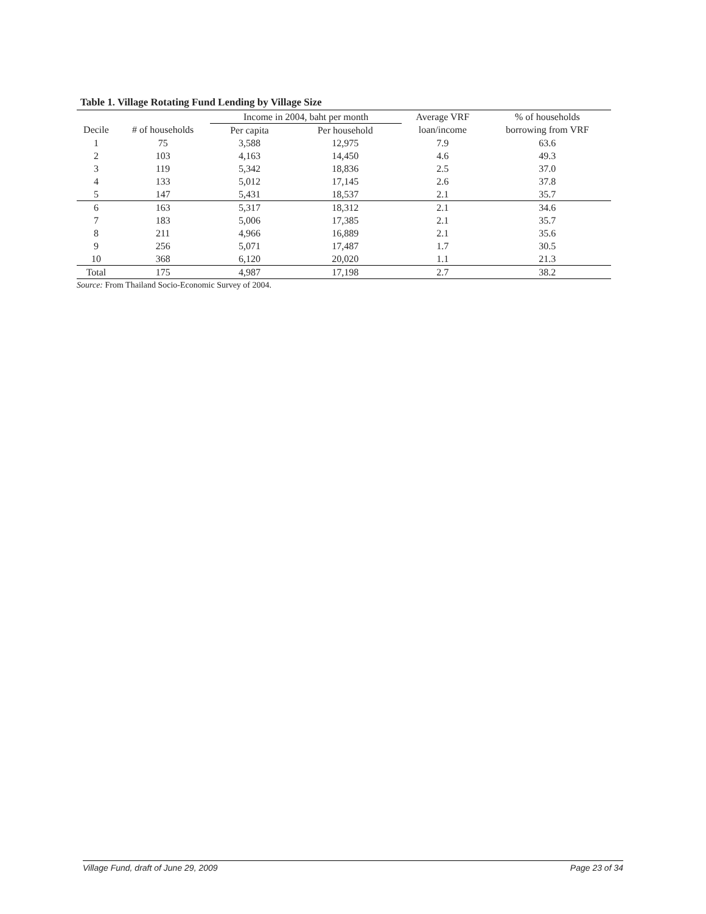Table 1. Village Rotating Fund Lending by Village Size
| | | Income in 2004, baht per month | | Average VRF | % of households |
| --- | --- | --- | --- | --- | --- |
| Decile | # of households | Per capita | Per household | loan/income | borrowing from VRF |
| 1 | 75 | 3,588 | 12,975 | 7.9 | 63.6 |
| 2 | 103 | 4,163 | 14,450 | 4.6 | 49.3 |
| 3 | 119 | 5,342 | 18,836 | 2.5 | 37.0 |
| 4 | 133 | 5,012 | 17,145 | 2.6 | 37.8 |
| 5 | 147 | 5,431 | 18,537 | 2.1 | 35.7 |
| 6 | 163 | 5,317 | 18,312 | 2.1 | 34.6 |
| 7 | 183 | 5,006 | 17,385 | 2.1 | 35.7 |
| 8 | 211 | 4,966 | 16,889 | 2.1 | 35.6 |
| 9 | 256 | 5,071 | 17,487 | 1.7 | 30.5 |
| 10 | 368 | 6,120 | 20,020 | 1.1 | 21.3 |
| Total | 175 | 4,987 | 17,198 | 2.7 | 38.2 |
Source: From Thailand Socio-Economic Survey of 2004.
Village Fund, draft of June 29, 2009 Page 23 of 34